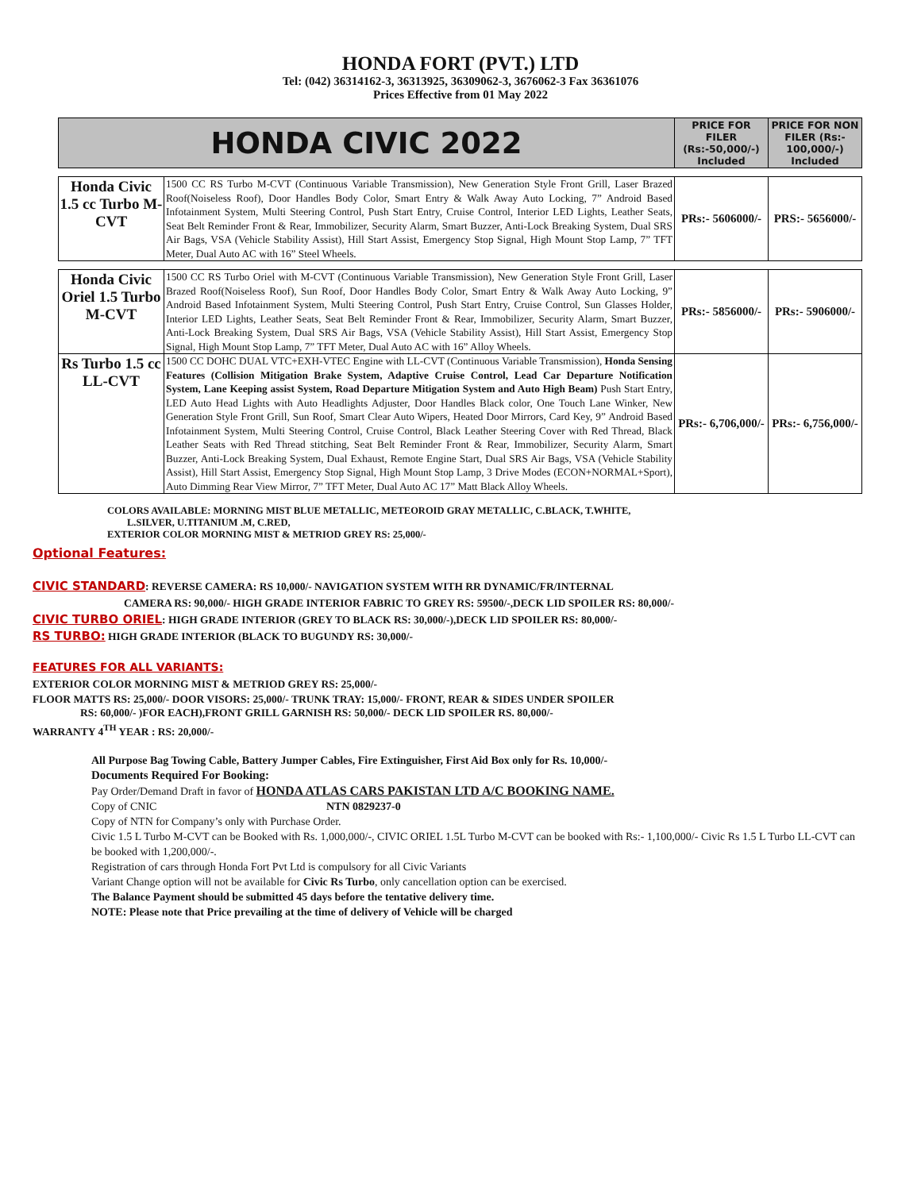HONDA FORT (PVT.) LTD
Tel: (042) 36314162-3, 36313925, 36309062-3, 3676062-3 Fax 36361076
Prices Effective from 01 May 2022
| HONDA CIVIC 2022 | | PRICE FOR FILER (Rs:-50,000/-) Included | PRICE FOR NON FILER (Rs:- 100,000/-) Included |
| --- | --- | --- | --- |
| Honda Civic 1.5 cc Turbo M-CVT | 1500 CC RS Turbo M-CVT (Continuous Variable Transmission), New Generation Style Front Grill, Laser Brazed Roof(Noiseless Roof), Door Handles Body Color, Smart Entry & Walk Away Auto Locking, 7” Android Based Infotainment System, Multi Steering Control, Push Start Entry, Cruise Control, Interior LED Lights, Leather Seats, Seat Belt Reminder Front & Rear, Immobilizer, Security Alarm, Smart Buzzer, Anti-Lock Breaking System, Dual SRS Air Bags, VSA (Vehicle Stability Assist), Hill Start Assist, Emergency Stop Signal, High Mount Stop Lamp, 7” TFT Meter, Dual Auto AC with 16” Steel Wheels. | PRs:- 5606000/- | PRS:- 5656000/- |
| Honda Civic Oriel 1.5 Turbo M-CVT | 1500 CC RS Turbo Oriel with M-CVT (Continuous Variable Transmission), New Generation Style Front Grill, Laser Brazed Roof(Noiseless Roof), Sun Roof, Door Handles Body Color, Smart Entry & Walk Away Auto Locking, 9” Android Based Infotainment System, Multi Steering Control, Push Start Entry, Cruise Control, Sun Glasses Holder, Interior LED Lights, Leather Seats, Seat Belt Reminder Front & Rear, Immobilizer, Security Alarm, Smart Buzzer, Anti-Lock Breaking System, Dual SRS Air Bags, VSA (Vehicle Stability Assist), Hill Start Assist, Emergency Stop Signal, High Mount Stop Lamp, 7” TFT Meter, Dual Auto AC with 16” Alloy Wheels. | PRs:- 5856000/- | PRs:- 5906000/- |
| Rs Turbo 1.5 cc LL-CVT | 1500 CC DOHC DUAL VTC+EXH-VTEC Engine with LL-CVT (Continuous Variable Transmission), Honda Sensing Features (Collision Mitigation Brake System, Adaptive Cruise Control, Lead Car Departure Notification System, Lane Keeping assist System, Road Departure Mitigation System and Auto High Beam) Push Start Entry, LED Auto Head Lights with Auto Headlights Adjuster, Door Handles Black color, One Touch Lane Winker, New Generation Style Front Grill, Sun Roof, Smart Clear Auto Wipers, Heated Door Mirrors, Card Key, 9” Android Based Infotainment System, Multi Steering Control, Cruise Control, Black Leather Steering Cover with Red Thread, Black Leather Seats with Red Thread stitching, Seat Belt Reminder Front & Rear, Immobilizer, Security Alarm, Smart Buzzer, Anti-Lock Breaking System, Dual Exhaust, Remote Engine Start, Dual SRS Air Bags, VSA (Vehicle Stability Assist), Hill Start Assist, Emergency Stop Signal, High Mount Stop Lamp, 3 Drive Modes (ECON+NORMAL+Sport), Auto Dimming Rear View Mirror, 7” TFT Meter, Dual Auto AC 17” Matt Black Alloy Wheels. | PRs:- 6,706,000/- | PRs:- 6,756,000/- |
COLORS AVAILABLE: MORNING MIST BLUE METALLIC, METEOROID GRAY METALLIC, C.BLACK, T.WHITE,
L.SILVER, U.TITANIUM .M, C.RED,
EXTERIOR COLOR MORNING MIST & METRIOD GREY RS: 25,000/-
Optional Features:
CIVIC STANDARD: REVERSE CAMERA: RS 10,000/- NAVIGATION SYSTEM WITH RR DYNAMIC/FR/INTERNAL
CAMERA RS: 90,000/- HIGH GRADE INTERIOR FABRIC TO GREY RS: 59500/-,DECK LID SPOILER RS: 80,000/-
CIVIC TURBO ORIEL: HIGH GRADE INTERIOR (GREY TO BLACK RS: 30,000/-),DECK LID SPOILER RS: 80,000/-
RS TURBO: HIGH GRADE INTERIOR (BLACK TO BUGUNDY RS: 30,000/-
FEATURES FOR ALL VARIANTS:
EXTERIOR COLOR MORNING MIST & METRIOD GREY RS: 25,000/-
FLOOR MATTS RS: 25,000/- DOOR VISORS: 25,000/- TRUNK TRAY: 15,000/- FRONT, REAR & SIDES UNDER SPOILER
RS: 60,000/- )FOR EACH),FRONT GRILL GARNISH RS: 50,000/- DECK LID SPOILER RS. 80,000/-
WARRANTY 4<sup>TH</sup> YEAR : RS: 20,000/-
All Purpose Bag Towing Cable, Battery Jumper Cables, Fire Extinguisher, First Aid Box only for Rs. 10,000/-
Documents Required For Booking:
Pay Order/Demand Draft in favor of HONDA ATLAS CARS PAKISTAN LTD A/C BOOKING NAME.
Copy of CNIC NTN 0829237-0
Copy of NTN for Company’s only with Purchase Order.
Civic 1.5 L Turbo M-CVT can be Booked with Rs. 1,000,000/-, CIVIC ORIEL 1.5L Turbo M-CVT can be booked with Rs:- 1,100,000/- Civic Rs 1.5 L Turbo LL-CVT can be booked with 1,200,000/-.
Registration of cars through Honda Fort Pvt Ltd is compulsory for all Civic Variants
Variant Change option will not be available for Civic Rs Turbo, only cancellation option can be exercised.
The Balance Payment should be submitted 45 days before the tentative delivery time.
NOTE: Please note that Price prevailing at the time of delivery of Vehicle will be charged